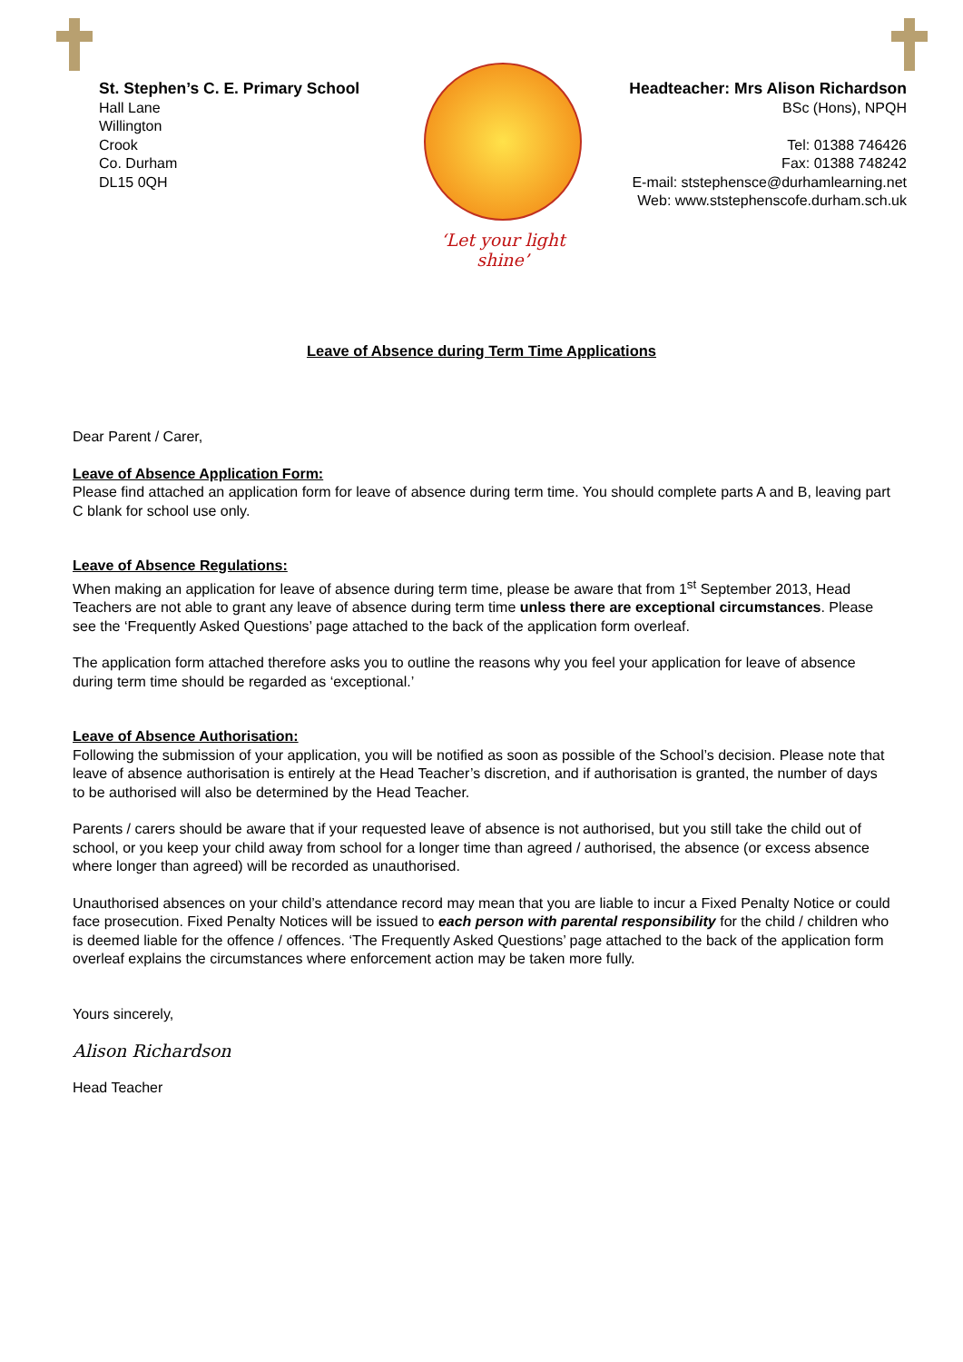St. Stephen’s C. E. Primary School
Hall Lane
Willington
Crook
Co. Durham
DL15 0QH
‘Let your light shine’
Headteacher: Mrs Alison Richardson
BSc (Hons), NPQH
Tel: 01388 746426
Fax: 01388 748242
E-mail: ststephensce@durhamlearning.net
Web: www.ststephenscofe.durham.sch.uk
Leave of Absence during Term Time Applications
Dear Parent / Carer,
Leave of Absence Application Form:
Please find attached an application form for leave of absence during term time. You should complete parts A and B, leaving part C blank for school use only.
Leave of Absence Regulations:
When making an application for leave of absence during term time, please be aware that from 1<sup>st</sup> September 2013, Head Teachers are not able to grant any leave of absence during term time unless there are exceptional circumstances. Please see the ‘Frequently Asked Questions’ page attached to the back of the application form overleaf.
The application form attached therefore asks you to outline the reasons why you feel your application for leave of absence during term time should be regarded as ‘exceptional.’
Leave of Absence Authorisation:
Following the submission of your application, you will be notified as soon as possible of the School’s decision. Please note that leave of absence authorisation is entirely at the Head Teacher’s discretion, and if authorisation is granted, the number of days to be authorised will also be determined by the Head Teacher.
Parents / carers should be aware that if your requested leave of absence is not authorised, but you still take the child out of school, or you keep your child away from school for a longer time than agreed / authorised, the absence (or excess absence where longer than agreed) will be recorded as unauthorised.
Unauthorised absences on your child’s attendance record may mean that you are liable to incur a Fixed Penalty Notice or could face prosecution. Fixed Penalty Notices will be issued to each person with parental responsibility for the child / children who is deemed liable for the offence / offences. ‘The Frequently Asked Questions’ page attached to the back of the application form overleaf explains the circumstances where enforcement action may be taken more fully.
Yours sincerely,
Alison Richardson
Head Teacher